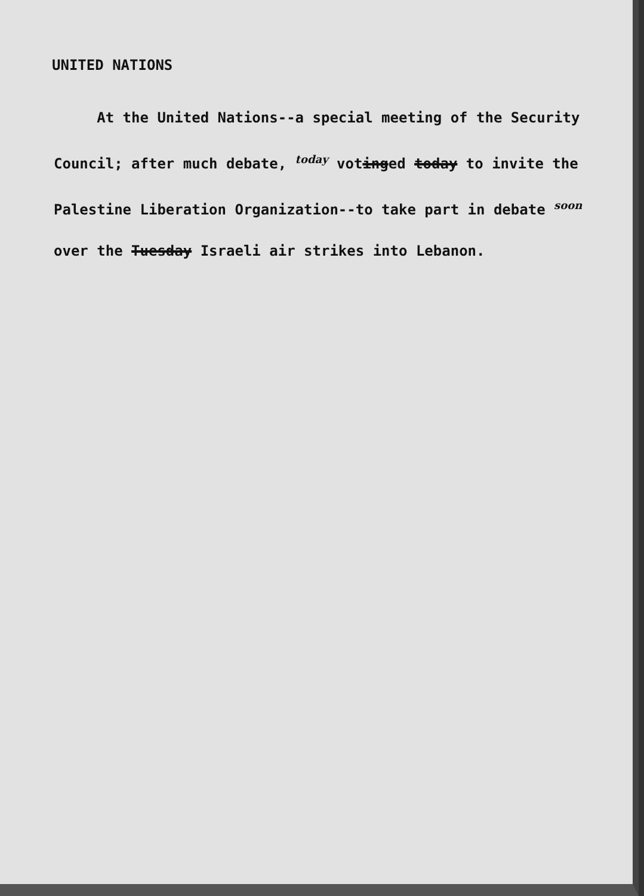UNITED NATIONS
At the United Nations--a special meeting of the Security Council; after much debate, today votinged today to invite the Palestine Liberation Organization--to take part in debate soon over the Tuesday Israeli air strikes into Lebanon.